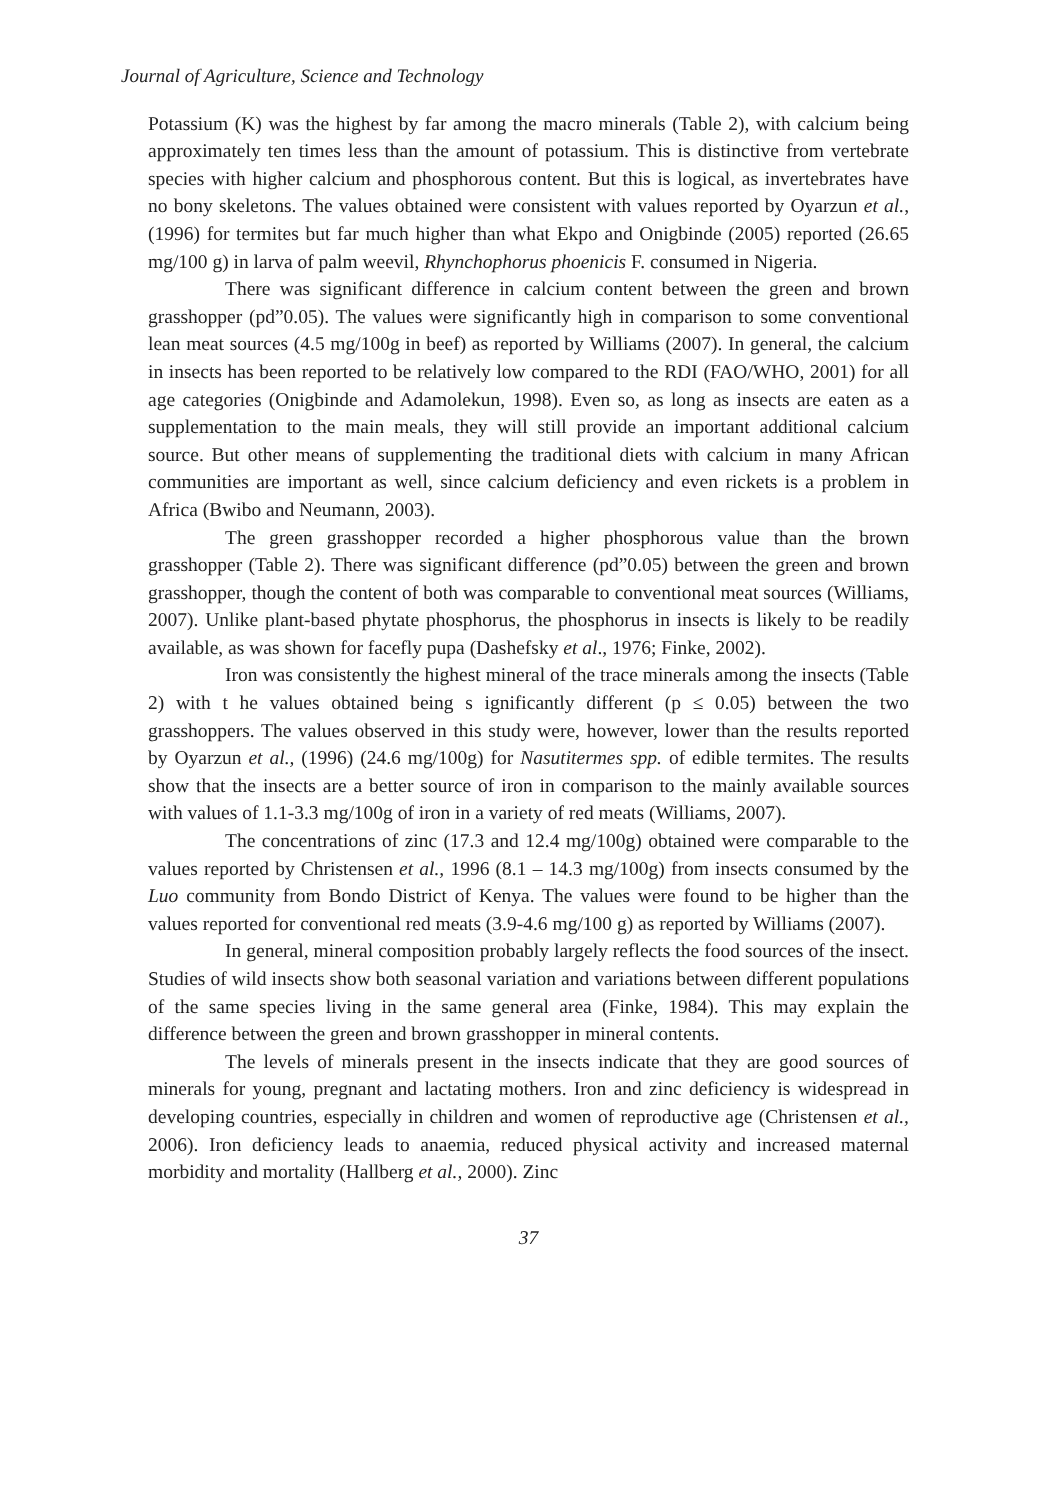Journal of Agriculture, Science and Technology
Potassium (K) was the highest by far among the macro minerals (Table 2), with calcium being approximately ten times less than the amount of potassium. This is distinctive from vertebrate species with higher calcium and phosphorous content. But this is logical, as invertebrates have no bony skeletons. The values obtained were consistent with values reported by Oyarzun et al., (1996) for termites but far much higher than what Ekpo and Onigbinde (2005) reported (26.65 mg/100 g) in larva of palm weevil, Rhynchophorus phoenicis F. consumed in Nigeria.
There was significant difference in calcium content between the green and brown grasshopper (pd”0.05). The values were significantly high in comparison to some conventional lean meat sources (4.5 mg/100g in beef) as reported by Williams (2007). In general, the calcium in insects has been reported to be relatively low compared to the RDI (FAO/WHO, 2001) for all age categories (Onigbinde and Adamolekun, 1998). Even so, as long as insects are eaten as a supplementation to the main meals, they will still provide an important additional calcium source. But other means of supplementing the traditional diets with calcium in many African communities are important as well, since calcium deficiency and even rickets is a problem in Africa (Bwibo and Neumann, 2003).
The green grasshopper recorded a higher phosphorous value than the brown grasshopper (Table 2). There was significant difference (pd”0.05) between the green and brown grasshopper, though the content of both was comparable to conventional meat sources (Williams, 2007). Unlike plant-based phytate phosphorus, the phosphorus in insects is likely to be readily available, as was shown for facefly pupa (Dashefsky et al., 1976; Finke, 2002).
Iron was consistently the highest mineral of the trace minerals among the insects (Table 2) with t he values obtained being s ignificantly different (p ≤ 0.05) between the two grasshoppers. The values observed in this study were, however, lower than the results reported by Oyarzun et al., (1996) (24.6 mg/100g) for Nasutitermes spp. of edible termites. The results show that the insects are a better source of iron in comparison to the mainly available sources with values of 1.1-3.3 mg/100g of iron in a variety of red meats (Williams, 2007).
The concentrations of zinc (17.3 and 12.4 mg/100g) obtained were comparable to the values reported by Christensen et al., 1996 (8.1 – 14.3 mg/100g) from insects consumed by the Luo community from Bondo District of Kenya. The values were found to be higher than the values reported for conventional red meats (3.9-4.6 mg/100 g) as reported by Williams (2007).
In general, mineral composition probably largely reflects the food sources of the insect. Studies of wild insects show both seasonal variation and variations between different populations of the same species living in the same general area (Finke, 1984). This may explain the difference between the green and brown grasshopper in mineral contents.
The levels of minerals present in the insects indicate that they are good sources of minerals for young, pregnant and lactating mothers. Iron and zinc deficiency is widespread in developing countries, especially in children and women of reproductive age (Christensen et al., 2006). Iron deficiency leads to anaemia, reduced physical activity and increased maternal morbidity and mortality (Hallberg et al., 2000). Zinc
37